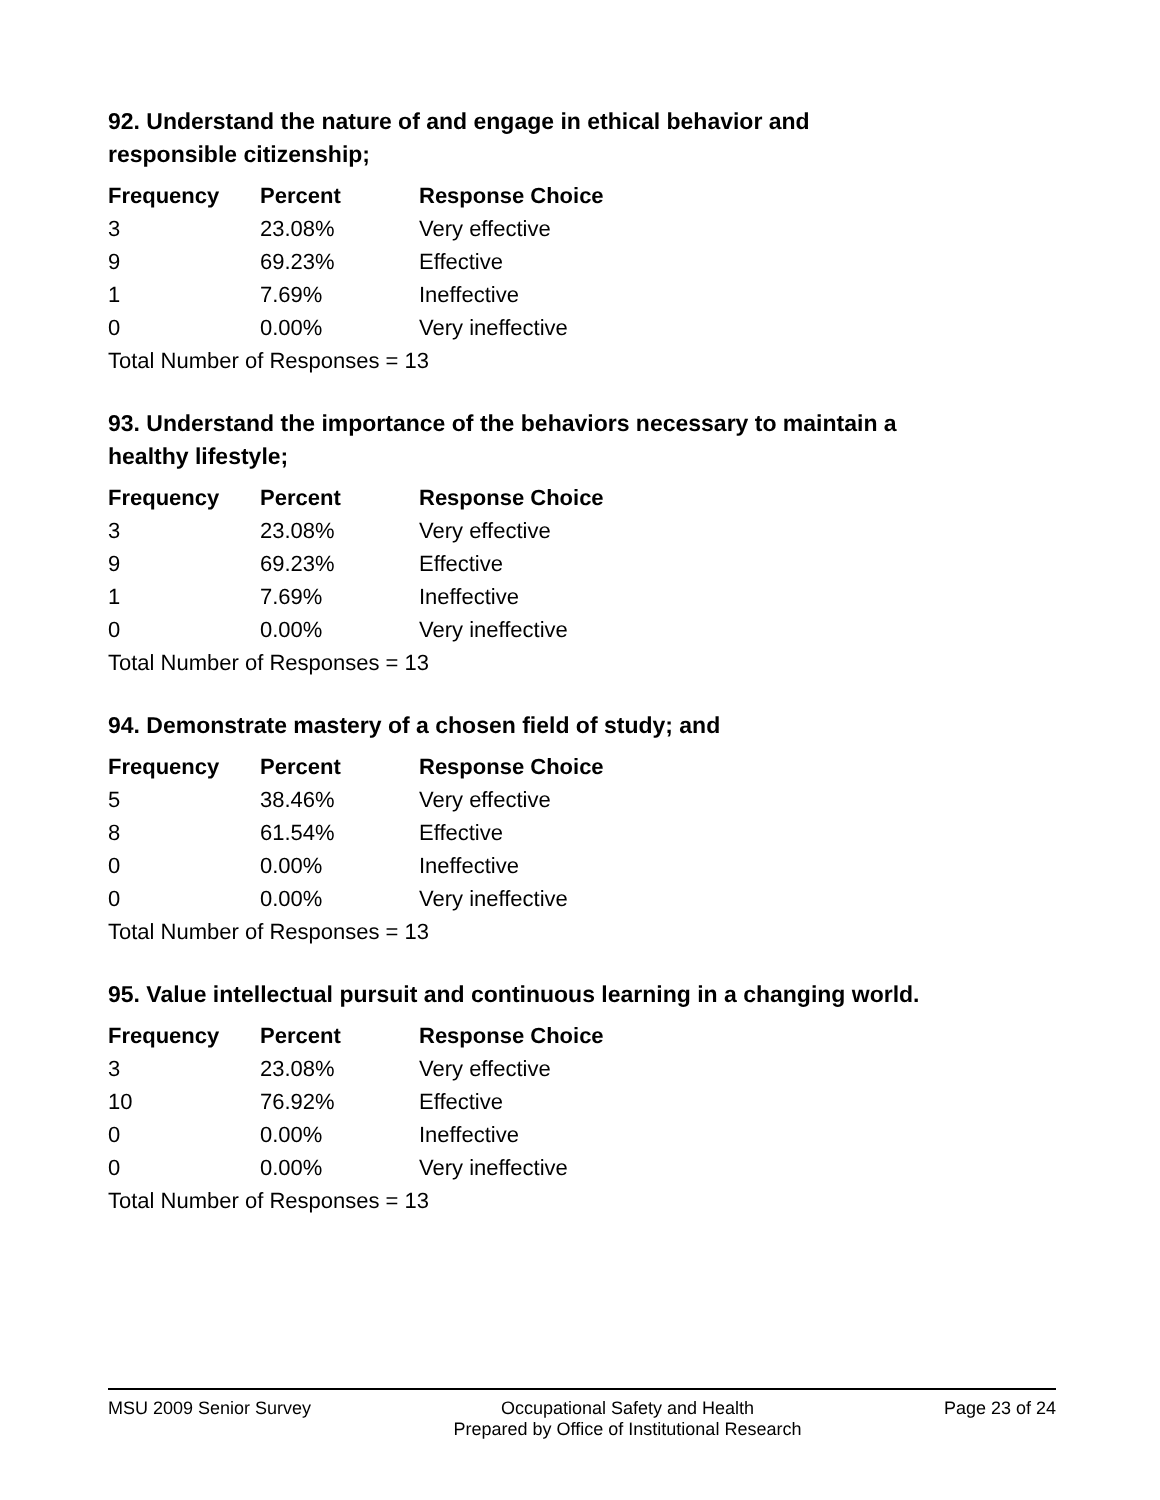92. Understand the nature of and engage in ethical behavior and responsible citizenship;
| Frequency | Percent | Response Choice |
| --- | --- | --- |
| 3 | 23.08% | Very effective |
| 9 | 69.23% | Effective |
| 1 | 7.69% | Ineffective |
| 0 | 0.00% | Very ineffective |
| Total Number of Responses = 13 | | |
93. Understand the importance of the behaviors necessary to maintain a healthy lifestyle;
| Frequency | Percent | Response Choice |
| --- | --- | --- |
| 3 | 23.08% | Very effective |
| 9 | 69.23% | Effective |
| 1 | 7.69% | Ineffective |
| 0 | 0.00% | Very ineffective |
| Total Number of Responses = 13 | | |
94. Demonstrate mastery of a chosen field of study; and
| Frequency | Percent | Response Choice |
| --- | --- | --- |
| 5 | 38.46% | Very effective |
| 8 | 61.54% | Effective |
| 0 | 0.00% | Ineffective |
| 0 | 0.00% | Very ineffective |
| Total Number of Responses = 13 | | |
95. Value intellectual pursuit and continuous learning in a changing world.
| Frequency | Percent | Response Choice |
| --- | --- | --- |
| 3 | 23.08% | Very effective |
| 10 | 76.92% | Effective |
| 0 | 0.00% | Ineffective |
| 0 | 0.00% | Very ineffective |
| Total Number of Responses = 13 | | |
MSU 2009 Senior Survey Occupational Safety and Health
Prepared by Office of Institutional Research
Page 23 of 24